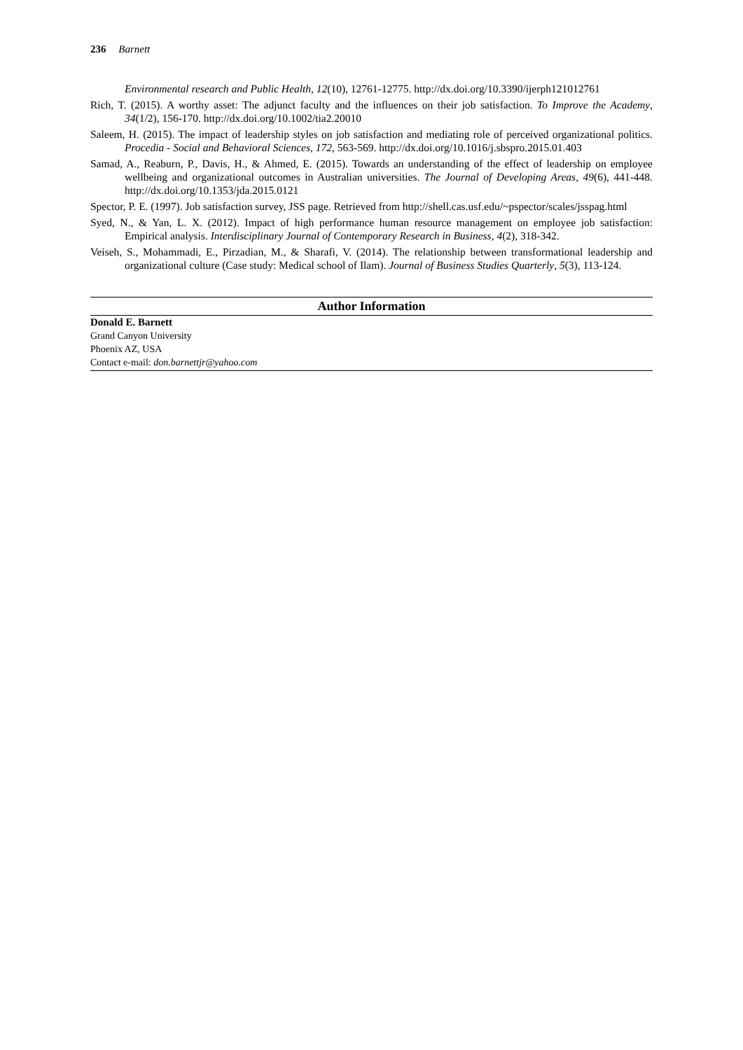236 Barnett
Environmental research and Public Health, 12(10), 12761-12775. http://dx.doi.org/10.3390/ijerph121012761
Rich, T. (2015). A worthy asset: The adjunct faculty and the influences on their job satisfaction. To Improve the Academy, 34(1/2), 156-170. http://dx.doi.org/10.1002/tia2.20010
Saleem, H. (2015). The impact of leadership styles on job satisfaction and mediating role of perceived organizational politics. Procedia - Social and Behavioral Sciences, 172, 563-569. http://dx.doi.org/10.1016/j.sbspro.2015.01.403
Samad, A., Reaburn, P., Davis, H., & Ahmed, E. (2015). Towards an understanding of the effect of leadership on employee wellbeing and organizational outcomes in Australian universities. The Journal of Developing Areas, 49(6), 441-448. http://dx.doi.org/10.1353/jda.2015.0121
Spector, P. E. (1997). Job satisfaction survey, JSS page. Retrieved from http://shell.cas.usf.edu/~pspector/scales/jsspag.html
Syed, N., & Yan, L. X. (2012). Impact of high performance human resource management on employee job satisfaction: Empirical analysis. Interdisciplinary Journal of Contemporary Research in Business, 4(2), 318-342.
Veiseh, S., Mohammadi, E., Pirzadian, M., & Sharafi, V. (2014). The relationship between transformational leadership and organizational culture (Case study: Medical school of Ilam). Journal of Business Studies Quarterly, 5(3), 113-124.
Author Information
Donald E. Barnett
Grand Canyon University
Phoenix AZ, USA
Contact e-mail: don.barnettjr@yahoo.com